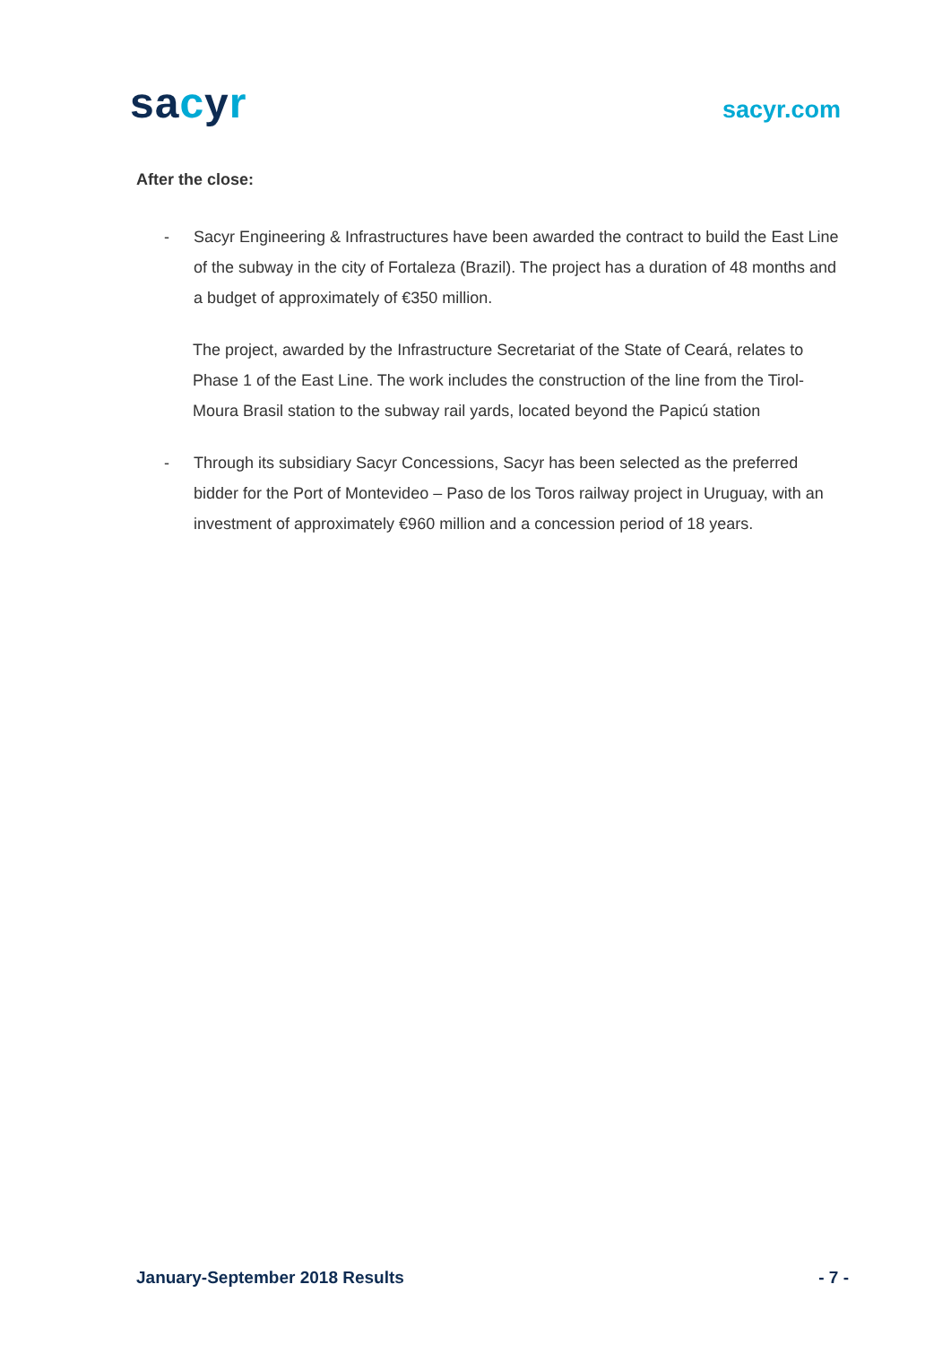sacyr
sacyr.com
After the close:
- Sacyr Engineering & Infrastructures have been awarded the contract to build the East Line of the subway in the city of Fortaleza (Brazil). The project has a duration of 48 months and a budget of approximately of €350 million.
The project, awarded by the Infrastructure Secretariat of the State of Ceará, relates to Phase 1 of the East Line. The work includes the construction of the line from the Tirol-Moura Brasil station to the subway rail yards, located beyond the Papicú station
- Through its subsidiary Sacyr Concessions, Sacyr has been selected as the preferred bidder for the Port of Montevideo – Paso de los Toros railway project in Uruguay, with an investment of approximately €960 million and a concession period of 18 years.
January-September 2018 Results - 7 -